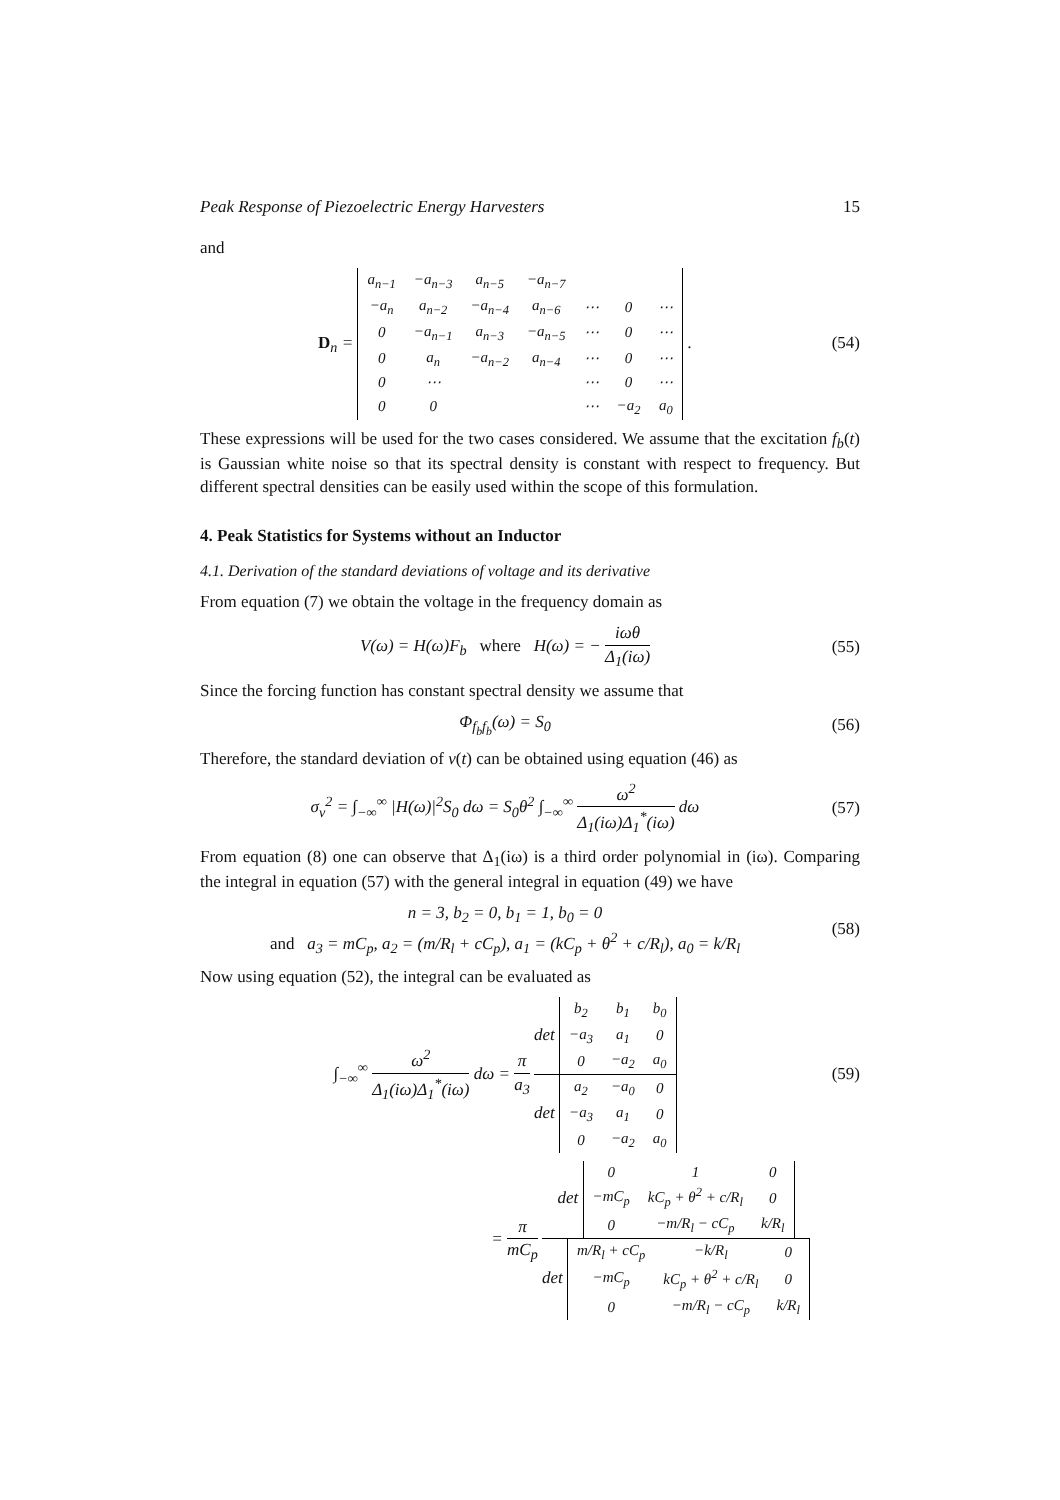Peak Response of Piezoelectric Energy Harvesters 15
and
D<sub>n</sub> =
| a<sub>n−1</sub> | −a<sub>n−3</sub> | a<sub>n−5</sub> | −a<sub>n−7</sub> | | | |
| −a<sub>n</sub> | a<sub>n−2</sub> | −a<sub>n−4</sub> | a<sub>n−6</sub> | ⋯ | 0 | ⋯ |
| 0 | −a<sub>n−1</sub> | a<sub>n−3</sub> | −a<sub>n−5</sub> | ⋯ | 0 | ⋯ |
| 0 | a<sub>n</sub> | −a<sub>n−2</sub> | a<sub>n−4</sub> | ⋯ | 0 | ⋯ |
| 0 | ⋯ | | | ⋯ | 0 | ⋯ |
| 0 | 0 | | | ⋯ | −a<sub>2</sub> | a<sub>0</sub> |
.
(54)
These expressions will be used for the two cases considered. We assume that the excitation f<sub>b</sub>(t) is Gaussian white noise so that its spectral density is constant with respect to frequency. But different spectral densities can be easily used within the scope of this formulation.
4. Peak Statistics for Systems without an Inductor
4.1. Derivation of the standard deviations of voltage and its derivative
From equation (7) we obtain the voltage in the frequency domain as
V(ω) = H(ω)F<sub>b</sub> where H(ω) = − iωθ Δ<sub>1</sub>(iω)
(55)
Since the forcing function has constant spectral density we assume that
Φ<sub>f<sub>b</sub>f<sub>b</sub></sub>(ω) = S<sub>0</sub> (56)
Therefore, the standard deviation of v(t) can be obtained using equation (46) as
σ<sub>v</sub><sup>2</sup> = ∫<sub>−∞</sub><sup>∞</sup> |H(ω)|<sup>2</sup>S<sub>0</sub> dω = S<sub>0</sub>θ<sup>2</sup> ∫<sub>−∞</sub><sup>∞</sup> ω<sup>2</sup> Δ<sub>1</sub>(iω)Δ<sub>1</sub><sup>*</sup>(iω) dω
(57)
From equation (8) one can observe that Δ<sub>1</sub>(iω) is a third order polynomial in (iω). Comparing the integral in equation (57) with the general integral in equation (49) we have
n = 3, b<sub>2</sub> = 0, b<sub>1</sub> = 1, b<sub>0</sub> = 0
and a<sub>3</sub> = mC<sub>p</sub>, a<sub>2</sub> = (m/R<sub>l</sub> + cC<sub>p</sub>), a<sub>1</sub> = (kC<sub>p</sub> + θ<sup>2</sup> + c/R<sub>l</sub>), a<sub>0</sub> = k/R<sub>l</sub>
(58)
Now using equation (52), the integral can be evaluated as
∫<sub>−∞</sub><sup>∞</sup> ω<sup>2</sup> Δ<sub>1</sub>(iω)Δ<sub>1</sub><sup>*</sup>(iω) dω = π a<sub>3</sub> det
| b<sub>2</sub> | b<sub>1</sub> | b<sub>0</sub> |
| −a<sub>3</sub> | a<sub>1</sub> | 0 |
| 0 | −a<sub>2</sub> | a<sub>0</sub> |
det
| a<sub>2</sub> | −a<sub>0</sub> | 0 |
| −a<sub>3</sub> | a<sub>1</sub> | 0 |
| 0 | −a<sub>2</sub> | a<sub>0</sub> |
(59)
= π mC<sub>p</sub> det
| 0 | 1 | 0 |
| −mC<sub>p</sub> | kC<sub>p</sub> + θ<sup>2</sup> + c/R<sub>l</sub> | 0 |
| 0 | −m/R<sub>l</sub> − cC<sub>p</sub> | k/R<sub>l</sub> |
det
| m/R<sub>l</sub> + cC<sub>p</sub> | −k/R<sub>l</sub> | 0 |
| −mC<sub>p</sub> | kC<sub>p</sub> + θ<sup>2</sup> + c/R<sub>l</sub> | 0 |
| 0 | −m/R<sub>l</sub> − cC<sub>p</sub> | k/R<sub>l</sub> |